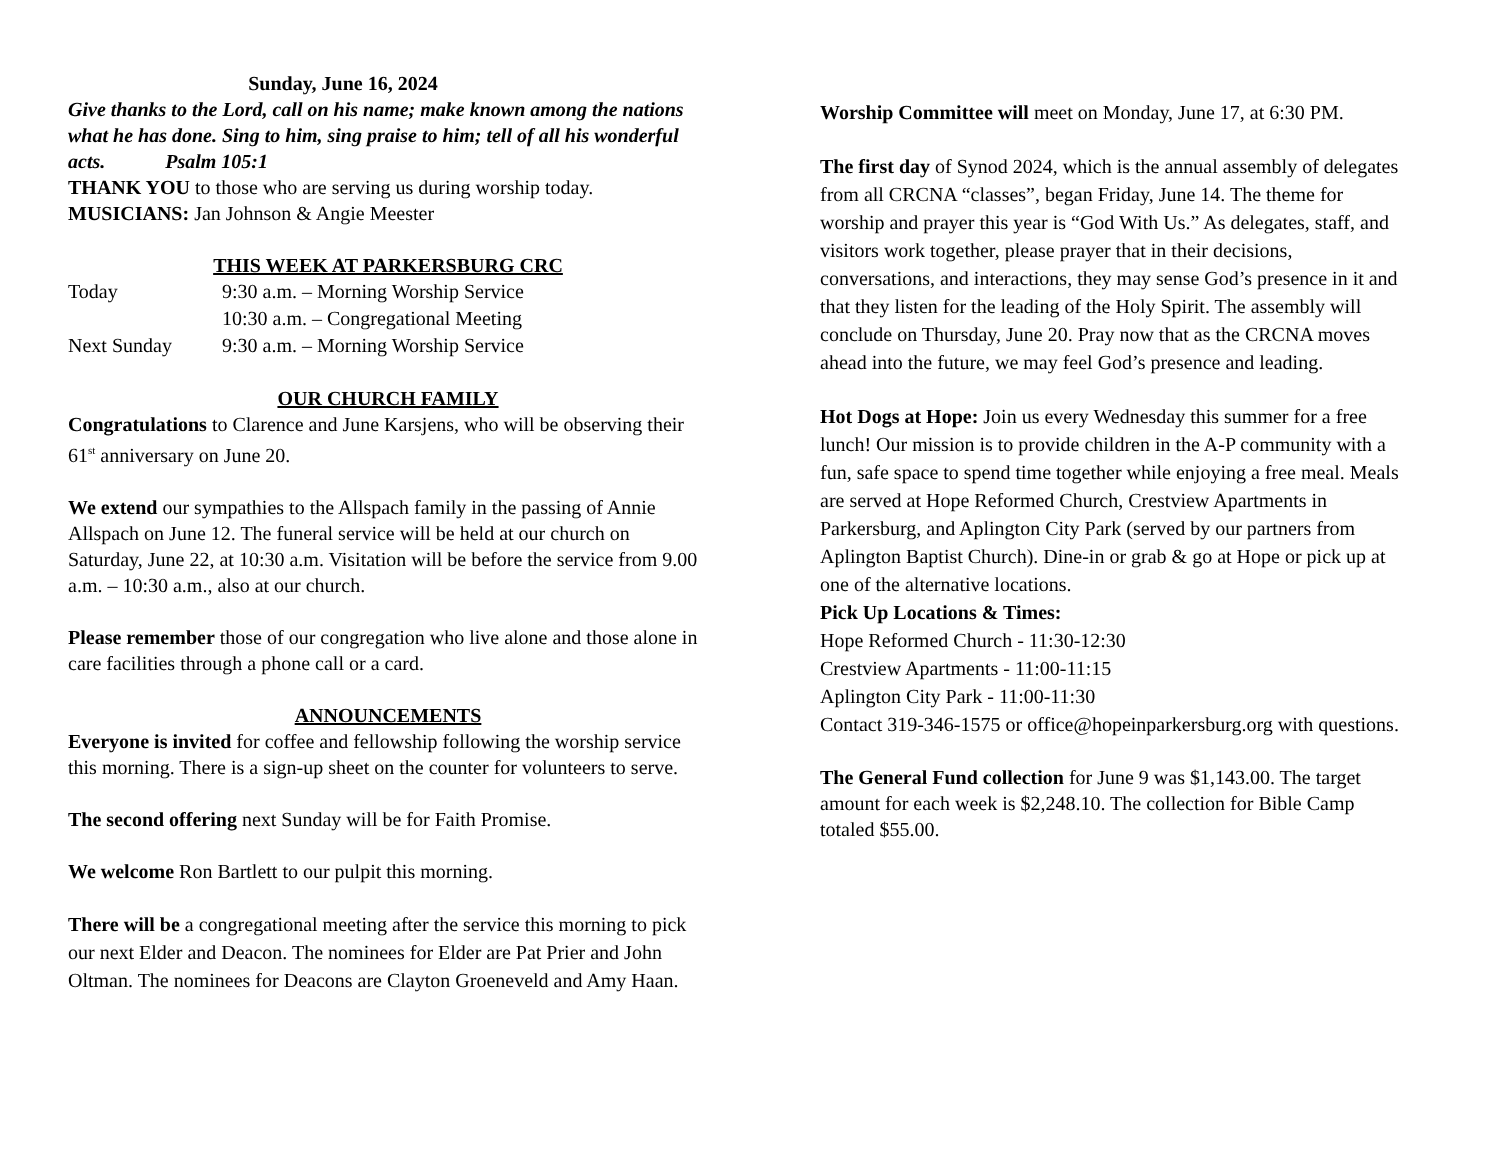Sunday, June 16, 2024
Give thanks to the Lord, call on his name; make known among the nations what he has done. Sing to him, sing praise to him; tell of all his wonderful acts. Psalm 105:1
THANK YOU to those who are serving us during worship today.
MUSICIANS: Jan Johnson & Angie Meester
THIS WEEK AT PARKERSBURG CRC
| Today | 9:30 a.m. – Morning Worship Service |
| | 10:30 a.m. – Congregational Meeting |
| Next Sunday | 9:30 a.m. – Morning Worship Service |
OUR CHURCH FAMILY
Congratulations to Clarence and June Karsjens, who will be observing their 61<sup>st</sup> anniversary on June 20.
We extend our sympathies to the Allspach family in the passing of Annie Allspach on June 12. The funeral service will be held at our church on Saturday, June 22, at 10:30 a.m. Visitation will be before the service from 9.00 a.m. – 10:30 a.m., also at our church.
Please remember those of our congregation who live alone and those alone in care facilities through a phone call or a card.
ANNOUNCEMENTS
Everyone is invited for coffee and fellowship following the worship service this morning. There is a sign-up sheet on the counter for volunteers to serve.
The second offering next Sunday will be for Faith Promise.
We welcome Ron Bartlett to our pulpit this morning.
There will be a congregational meeting after the service this morning to pick our next Elder and Deacon. The nominees for Elder are Pat Prier and John Oltman. The nominees for Deacons are Clayton Groeneveld and Amy Haan.
Worship Committee will meet on Monday, June 17, at 6:30 PM.
The first day of Synod 2024, which is the annual assembly of delegates from all CRCNA “classes”, began Friday, June 14. The theme for worship and prayer this year is “God With Us.” As delegates, staff, and visitors work together, please prayer that in their decisions, conversations, and interactions, they may sense God’s presence in it and that they listen for the leading of the Holy Spirit. The assembly will conclude on Thursday, June 20. Pray now that as the CRCNA moves ahead into the future, we may feel God’s presence and leading.
Hot Dogs at Hope: Join us every Wednesday this summer for a free lunch! Our mission is to provide children in the A-P community with a fun, safe space to spend time together while enjoying a free meal. Meals are served at Hope Reformed Church, Crestview Apartments in Parkersburg, and Aplington City Park (served by our partners from Aplington Baptist Church). Dine-in or grab & go at Hope or pick up at one of the alternative locations.
Pick Up Locations & Times:
Hope Reformed Church - 11:30-12:30
Crestview Apartments - 11:00-11:15
Aplington City Park - 11:00-11:30
Contact 319-346-1575 or office@hopeinparkersburg.org with questions.
The General Fund collection for June 9 was $1,143.00. The target amount for each week is $2,248.10. The collection for Bible Camp totaled $55.00.